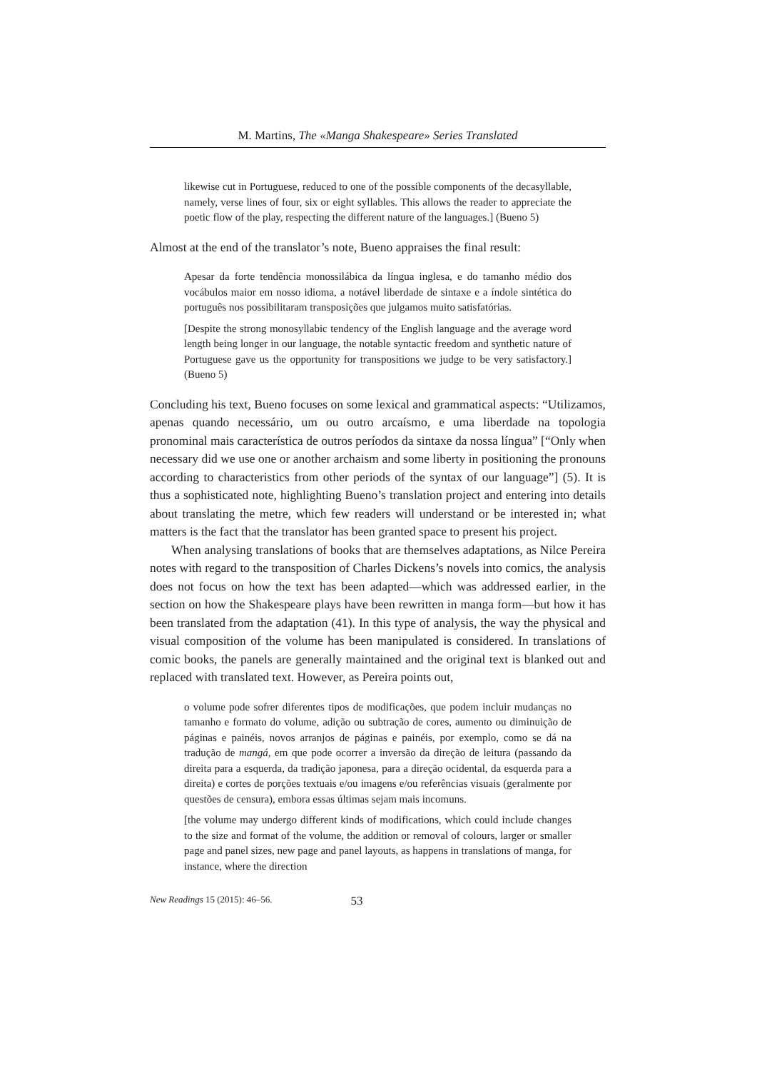M. Martins, The «Manga Shakespeare» Series Translated
likewise cut in Portuguese, reduced to one of the possible components of the decasyllable, namely, verse lines of four, six or eight syllables. This allows the reader to appreciate the poetic flow of the play, respecting the different nature of the languages.] (Bueno 5)
Almost at the end of the translator’s note, Bueno appraises the final result:
Apesar da forte tendência monossilábica da língua inglesa, e do tamanho médio dos vocábulos maior em nosso idioma, a notável liberdade de sintaxe e a índole sintética do português nos possibilitaram transposições que julgamos muito satisfatórias.
[Despite the strong monosyllabic tendency of the English language and the average word length being longer in our language, the notable syntactic freedom and synthetic nature of Portuguese gave us the opportunity for transpositions we judge to be very satisfactory.] (Bueno 5)
Concluding his text, Bueno focuses on some lexical and grammatical aspects: “Utilizamos, apenas quando necessário, um ou outro arcaísmo, e uma liberdade na topologia pronominal mais característica de outros períodos da sintaxe da nossa língua” [“Only when necessary did we use one or another archaism and some liberty in positioning the pronouns according to characteristics from other periods of the syntax of our language”] (5). It is thus a sophisticated note, highlighting Bueno’s translation project and entering into details about translating the metre, which few readers will understand or be interested in; what matters is the fact that the translator has been granted space to present his project.
When analysing translations of books that are themselves adaptations, as Nilce Pereira notes with regard to the transposition of Charles Dickens’s novels into comics, the analysis does not focus on how the text has been adapted—which was addressed earlier, in the section on how the Shakespeare plays have been rewritten in manga form—but how it has been translated from the adaptation (41). In this type of analysis, the way the physical and visual composition of the volume has been manipulated is considered. In translations of comic books, the panels are generally maintained and the original text is blanked out and replaced with translated text. However, as Pereira points out,
o volume pode sofrer diferentes tipos de modificações, que podem incluir mudanças no tamanho e formato do volume, adição ou subtração de cores, aumento ou diminuição de páginas e painéis, novos arranjos de páginas e painéis, por exemplo, como se dá na tradução de mangá, em que pode ocorrer a inversão da direção de leitura (passando da direita para a esquerda, da tradição japonesa, para a direção ocidental, da esquerda para a direita) e cortes de porções textuais e/ou imagens e/ou referências visuais (geralmente por questões de censura), embora essas últimas sejam mais incomuns.
[the volume may undergo different kinds of modifications, which could include changes to the size and format of the volume, the addition or removal of colours, larger or smaller page and panel sizes, new page and panel layouts, as happens in translations of manga, for instance, where the direction
New Readings 15 (2015): 46–56. 53